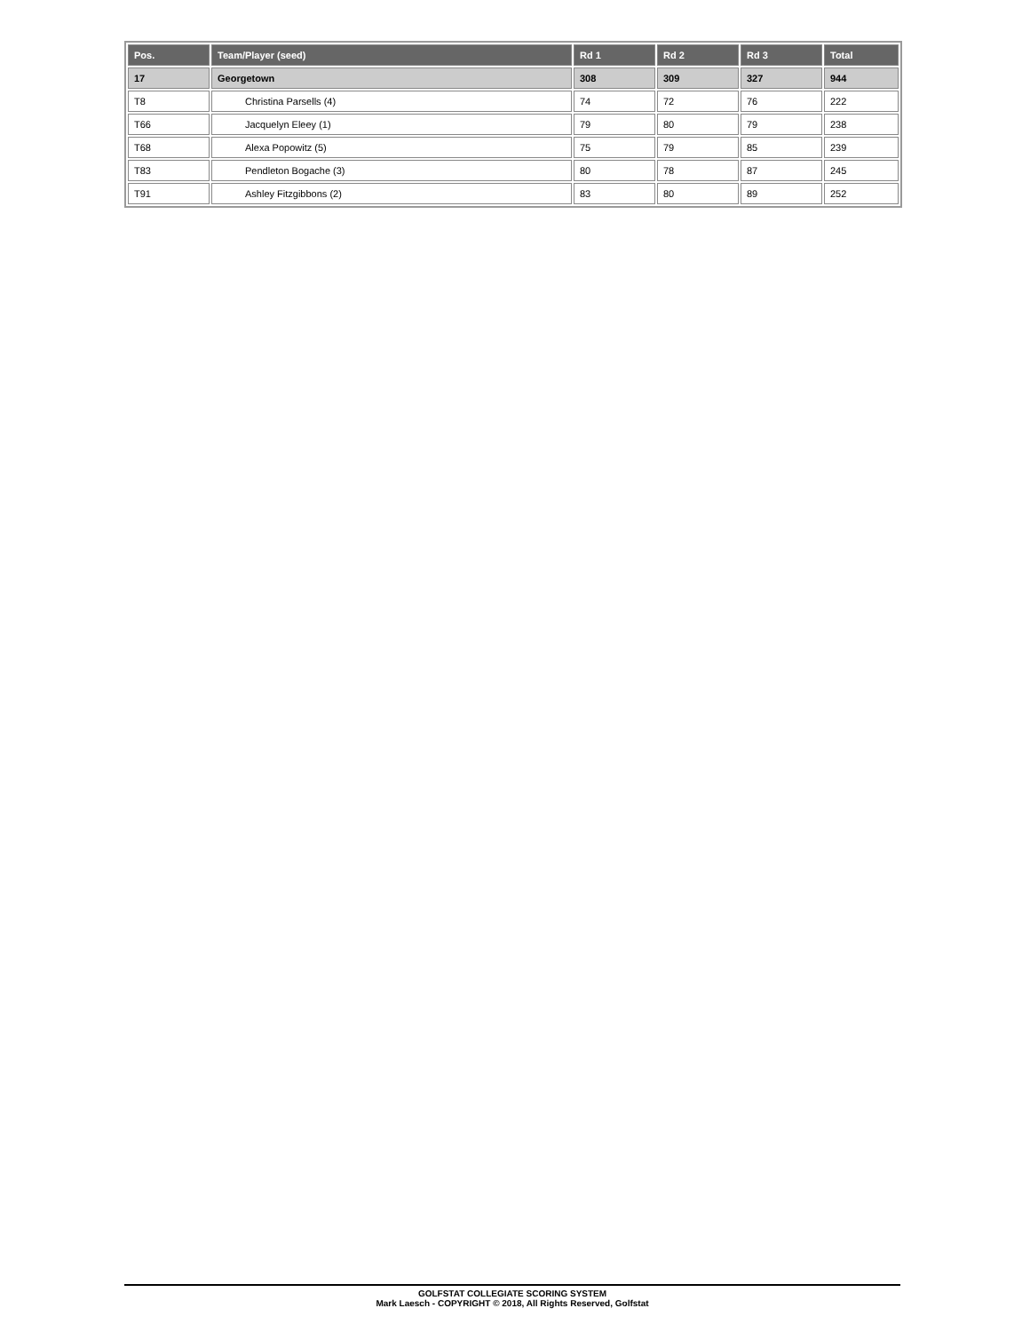| Pos. | Team/Player (seed) | Rd 1 | Rd 2 | Rd 3 | Total |
| --- | --- | --- | --- | --- | --- |
| 17 | Georgetown | 308 | 309 | 327 | 944 |
| T8 | Christina Parsells (4) | 74 | 72 | 76 | 222 |
| T66 | Jacquelyn Eleey (1) | 79 | 80 | 79 | 238 |
| T68 | Alexa Popowitz (5) | 75 | 79 | 85 | 239 |
| T83 | Pendleton Bogache (3) | 80 | 78 | 87 | 245 |
| T91 | Ashley Fitzgibbons (2) | 83 | 80 | 89 | 252 |
GOLFSTAT COLLEGIATE SCORING SYSTEM
Mark Laesch - COPYRIGHT © 2018, All Rights Reserved, Golfstat